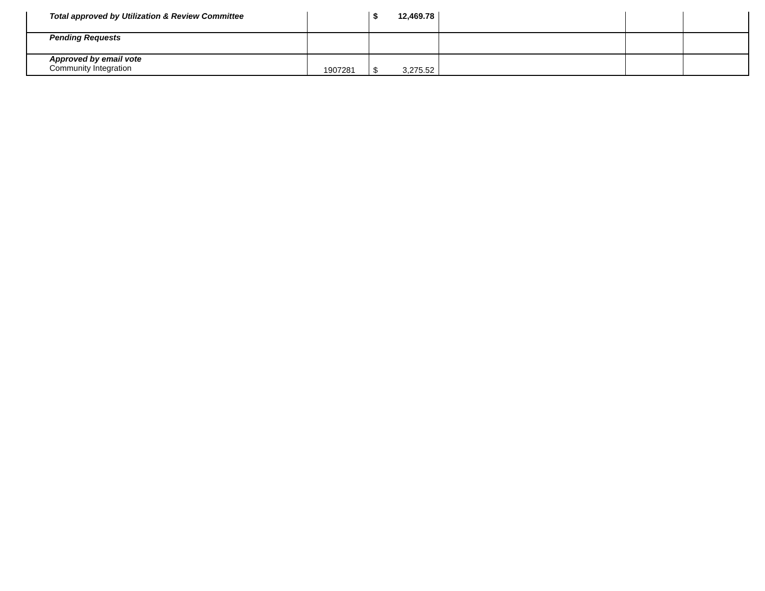| Total approved by Utilization & Review Committee | | $ 12,469.78 | | | |
| Pending Requests | | | | | |
| Approved by email vote Community Integration | 1907281 | $ 3,275.52 | | | |